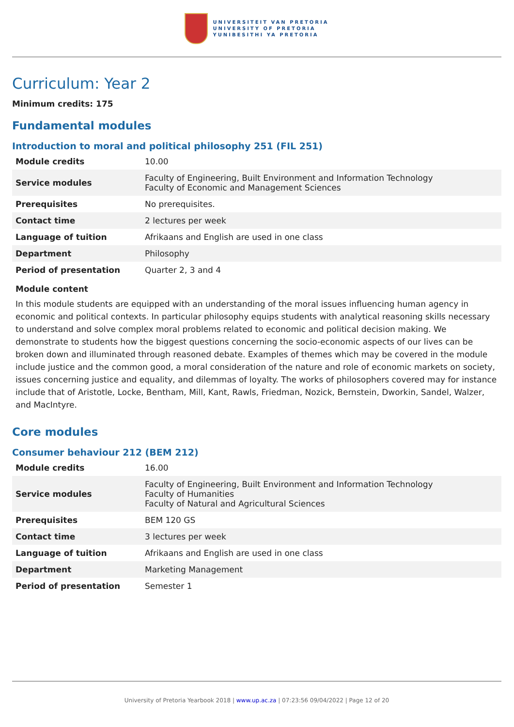UNIVERSITEIT VAN PRETORIA
UNIVERSITY OF PRETORIA
YUNIBESITHI YA PRETORIA
Curriculum: Year 2
Minimum credits: 175
Fundamental modules
Introduction to moral and political philosophy 251 (FIL 251)
| Module credits | 10.00 |
| Service modules | Faculty of Engineering, Built Environment and Information Technology Faculty of Economic and Management Sciences |
| Prerequisites | No prerequisites. |
| Contact time | 2 lectures per week |
| Language of tuition | Afrikaans and English are used in one class |
| Department | Philosophy |
| Period of presentation | Quarter 2, 3 and 4 |
Module content
In this module students are equipped with an understanding of the moral issues influencing human agency in economic and political contexts. In particular philosophy equips students with analytical reasoning skills necessary to understand and solve complex moral problems related to economic and political decision making. We demonstrate to students how the biggest questions concerning the socio-economic aspects of our lives can be broken down and illuminated through reasoned debate. Examples of themes which may be covered in the module include justice and the common good, a moral consideration of the nature and role of economic markets on society, issues concerning justice and equality, and dilemmas of loyalty. The works of philosophers covered may for instance include that of Aristotle, Locke, Bentham, Mill, Kant, Rawls, Friedman, Nozick, Bernstein, Dworkin, Sandel, Walzer, and MacIntyre.
Core modules
Consumer behaviour 212 (BEM 212)
| Module credits | 16.00 |
| Service modules | Faculty of Engineering, Built Environment and Information Technology Faculty of Humanities Faculty of Natural and Agricultural Sciences |
| Prerequisites | BEM 120 GS |
| Contact time | 3 lectures per week |
| Language of tuition | Afrikaans and English are used in one class |
| Department | Marketing Management |
| Period of presentation | Semester 1 |
University of Pretoria Yearbook 2018 | www.up.ac.za | 07:23:56 09/04/2022 | Page 12 of 20